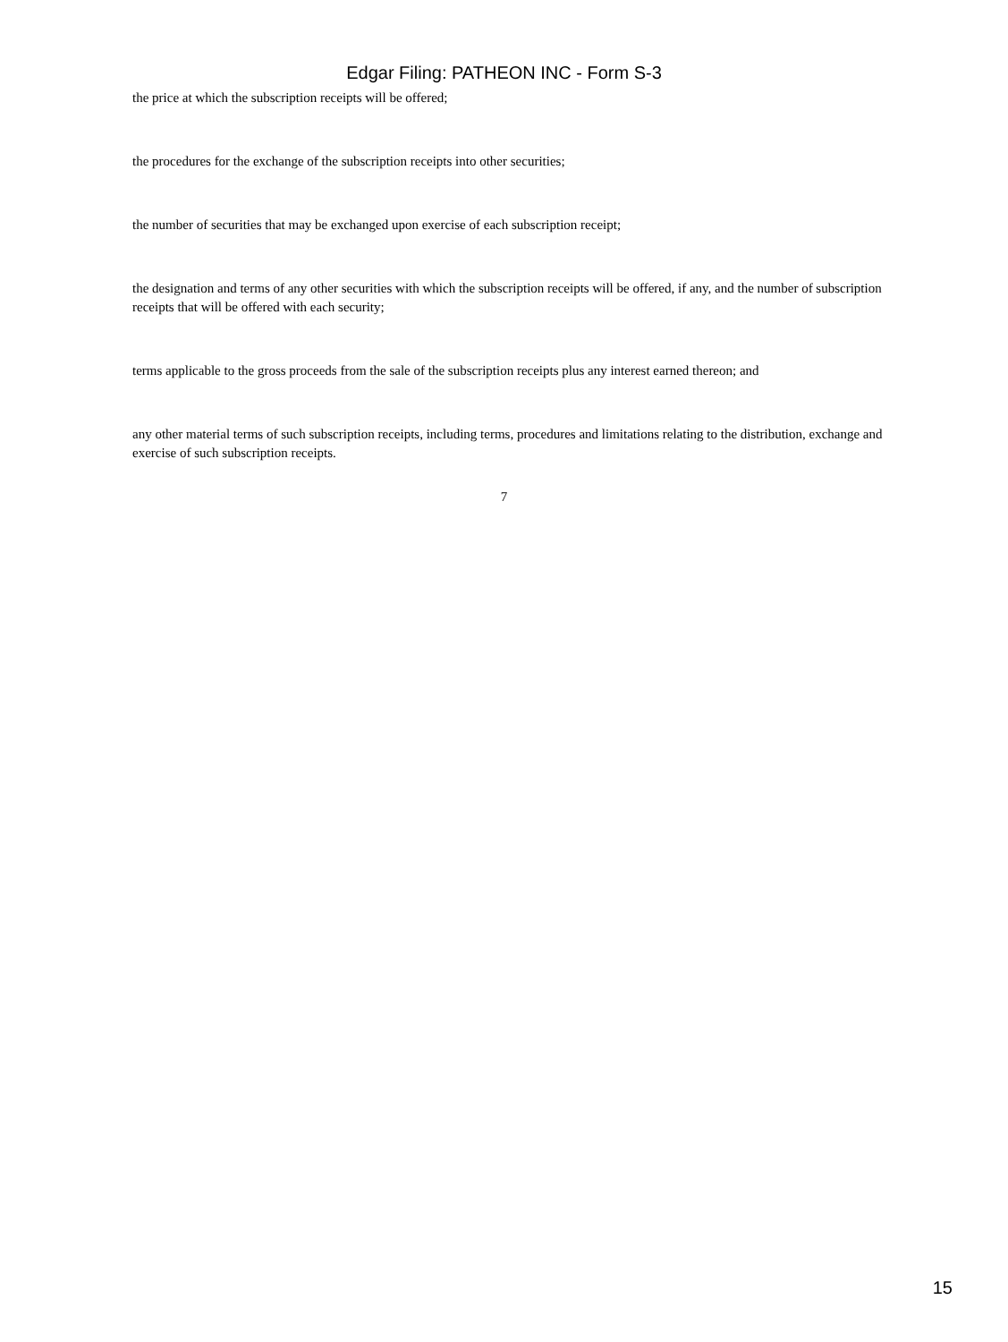Edgar Filing: PATHEON INC - Form S-3
the price at which the subscription receipts will be offered;
the procedures for the exchange of the subscription receipts into other securities;
the number of securities that may be exchanged upon exercise of each subscription receipt;
the designation and terms of any other securities with which the subscription receipts will be offered, if any, and the number of subscription receipts that will be offered with each security;
terms applicable to the gross proceeds from the sale of the subscription receipts plus any interest earned thereon; and
any other material terms of such subscription receipts, including terms, procedures and limitations relating to the distribution, exchange and exercise of such subscription receipts.
7
15